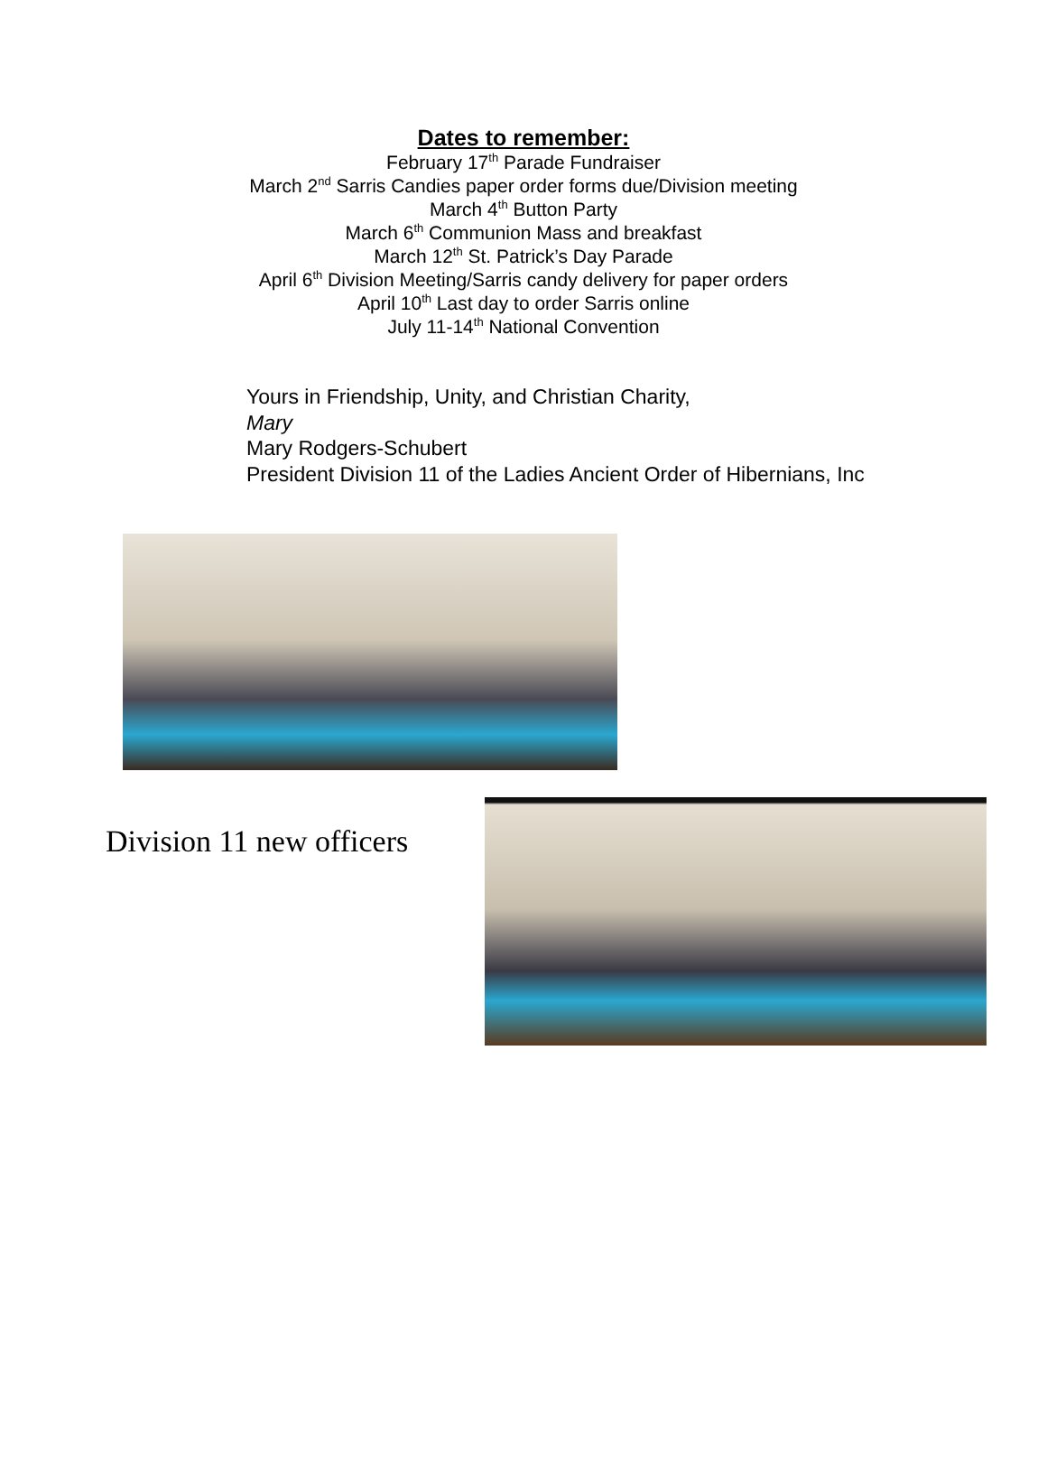Dates to remember:
February 17<sup>th</sup> Parade Fundraiser
March 2<sup>nd</sup> Sarris Candies paper order forms due/Division meeting
March 4<sup>th</sup> Button Party
March 6<sup>th</sup> Communion Mass and breakfast
March 12<sup>th</sup> St. Patrick’s Day Parade
April 6<sup>th</sup> Division Meeting/Sarris candy delivery for paper orders
April 10<sup>th</sup> Last day to order Sarris online
July 11-14<sup>th</sup> National Convention
Yours in Friendship, Unity, and Christian Charity,
Mary
Mary Rodgers-Schubert
President Division 11 of the Ladies Ancient Order of Hibernians, Inc
Division 11 new officers